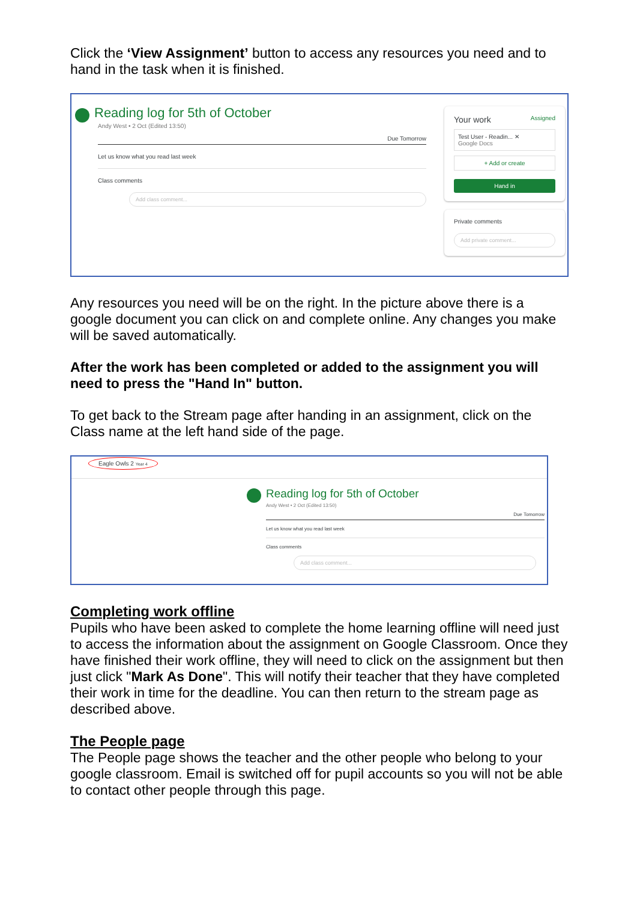Click the ‘View Assignment’ button to access any resources you need and to hand in the task when it is finished.
Reading log for 5th of October
Andy West • 2 Oct (Edited 13:50)
Due Tomorrow
Let us know what you read last week
Class comments
Add class comment...
Your work Assigned
Test User - Readin... ✕
Google Docs
+ Add or create
Hand in
Private comments
Add private comment...
Any resources you need will be on the right. In the picture above there is a google document you can click on and complete online. Any changes you make will be saved automatically.
After the work has been completed or added to the assignment you will need to press the "Hand In" button.
To get back to the Stream page after handing in an assignment, click on the Class name at the left hand side of the page.
Eagle Owls 2 Year 4
Reading log for 5th of October
Andy West • 2 Oct (Edited 13:50)
Due Tomorrow
Let us know what you read last week
Class comments
Add class comment...
Completing work offline
Pupils who have been asked to complete the home learning offline will need just to access the information about the assignment on Google Classroom. Once they have finished their work offline, they will need to click on the assignment but then just click "Mark As Done". This will notify their teacher that they have completed their work in time for the deadline. You can then return to the stream page as described above.
The People page
The People page shows the teacher and the other people who belong to your google classroom. Email is switched off for pupil accounts so you will not be able to contact other people through this page.